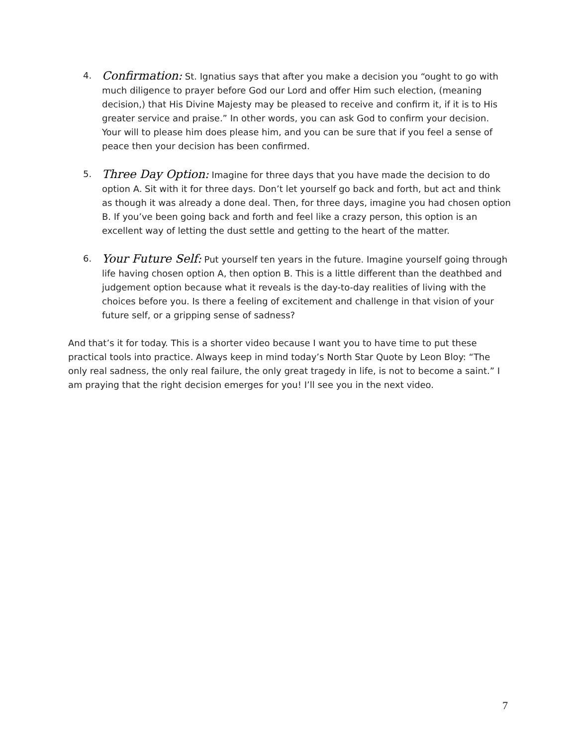4.
Confirmation: St. Ignatius says that after you make a decision you “ought to go with much diligence to prayer before God our Lord and offer Him such election, (meaning decision,) that His Divine Majesty may be pleased to receive and confirm it, if it is to His greater service and praise.” In other words, you can ask God to confirm your decision. Your will to please him does please him, and you can be sure that if you feel a sense of peace then your decision has been confirmed.
5.
Three Day Option: Imagine for three days that you have made the decision to do option A. Sit with it for three days. Don’t let yourself go back and forth, but act and think as though it was already a done deal. Then, for three days, imagine you had chosen option B. If you’ve been going back and forth and feel like a crazy person, this option is an excellent way of letting the dust settle and getting to the heart of the matter.
6.
Your Future Self: Put yourself ten years in the future. Imagine yourself going through life having chosen option A, then option B. This is a little different than the deathbed and judgement option because what it reveals is the day-to-day realities of living with the choices before you. Is there a feeling of excitement and challenge in that vision of your future self, or a gripping sense of sadness?
And that’s it for today. This is a shorter video because I want you to have time to put these practical tools into practice. Always keep in mind today’s North Star Quote by Leon Bloy: “The only real sadness, the only real failure, the only great tragedy in life, is not to become a saint.” I am praying that the right decision emerges for you! I’ll see you in the next video.
7